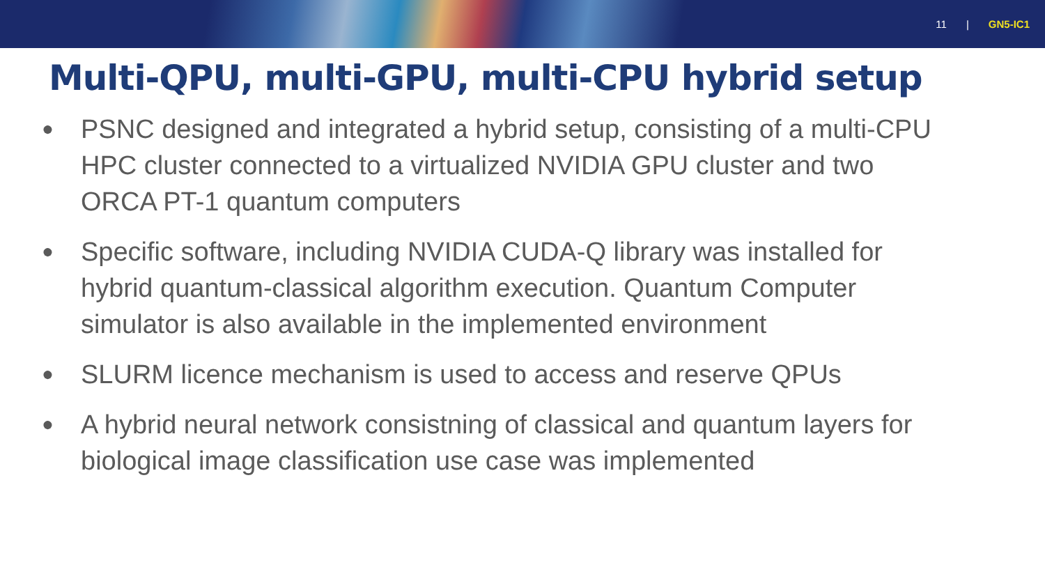11 | GN5-IC1
Multi-QPU, multi-GPU, multi-CPU hybrid setup
●
PSNC designed and integrated a hybrid setup, consisting of a multi-CPU HPC cluster connected to a virtualized NVIDIA GPU cluster and two ORCA PT-1 quantum computers
●
Specific software, including NVIDIA CUDA-Q library was installed for hybrid quantum-classical algorithm execution. Quantum Computer simulator is also available in the implemented environment
●
SLURM licence mechanism is used to access and reserve QPUs
●
A hybrid neural network consistning of classical and quantum layers for biological image classification use case was implemented